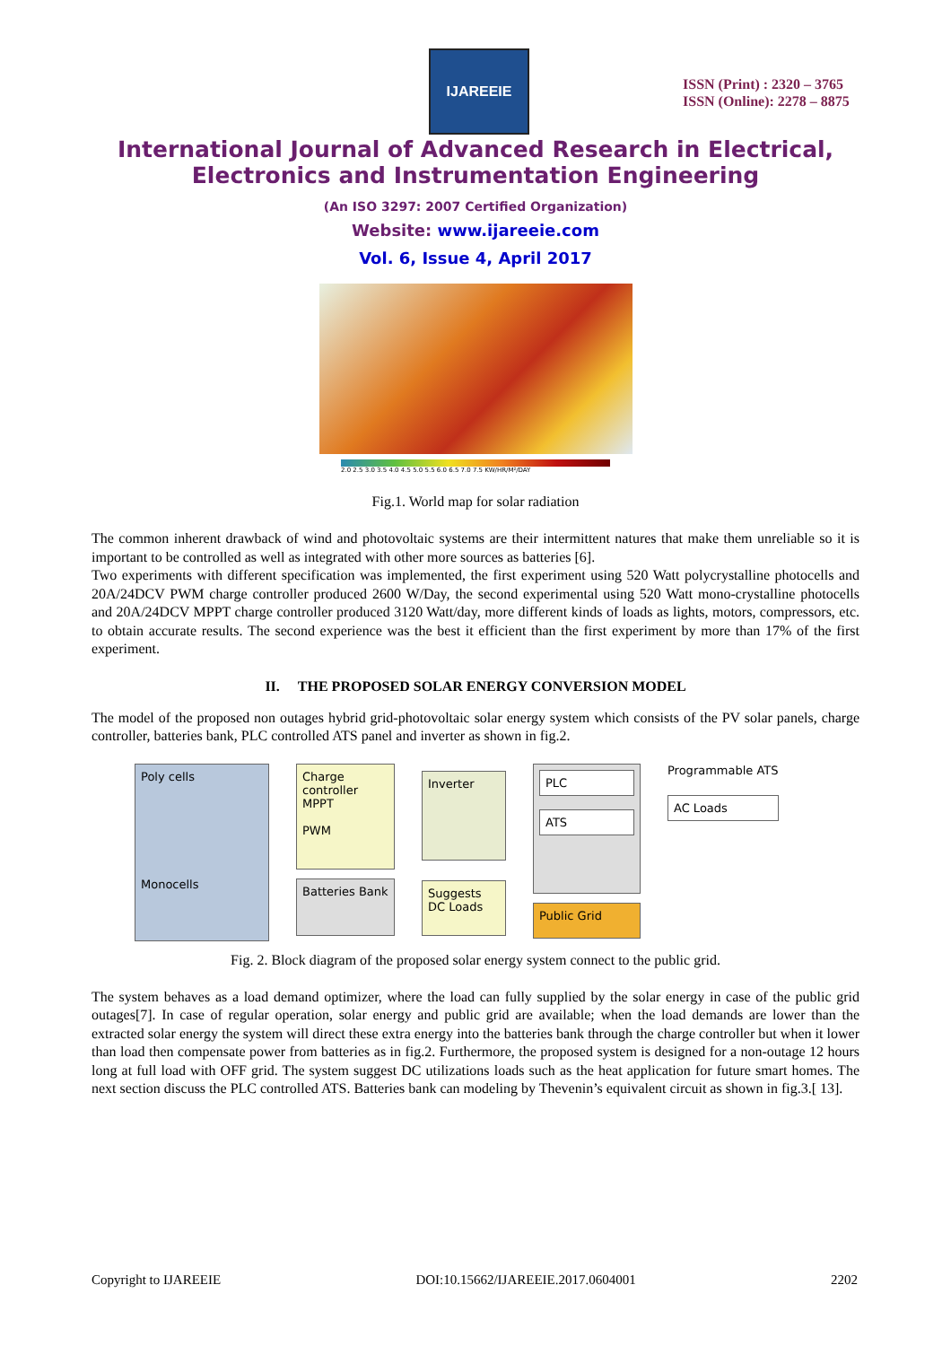IJAREEIE
ISSN (Print) : 2320 – 3765
ISSN (Online): 2278 – 8875
International Journal of Advanced Research in Electrical,
Electronics and Instrumentation Engineering
(An ISO 3297: 2007 Certified Organization)
Website: www.ijareeie.com
Vol. 6, Issue 4, April 2017
2.0 2.5 3.0 3.5 4.0 4.5 5.0 5.5 6.0 6.5 7.0 7.5 KW/HR/M²/DAY
Fig.1. World map for solar radiation
The common inherent drawback of wind and photovoltaic systems are their intermittent natures that make them unreliable so it is important to be controlled as well as integrated with other more sources as batteries [6].
Two experiments with different specification was implemented, the first experiment using 520 Watt polycrystalline photocells and 20A/24DCV PWM charge controller produced 2600 W/Day, the second experimental using 520 Watt mono-crystalline photocells and 20A/24DCV MPPT charge controller produced 3120 Watt/day, more different kinds of loads as lights, motors, compressors, etc. to obtain accurate results. The second experience was the best it efficient than the first experiment by more than 17% of the first experiment.
II. THE PROPOSED SOLAR ENERGY CONVERSION MODEL
The model of the proposed non outages hybrid grid-photovoltaic solar energy system which consists of the PV solar panels, charge controller, batteries bank, PLC controlled ATS panel and inverter as shown in fig.2.
Poly cells
Monocells
Charge controller
MPPT
PWM
Batteries Bank
Inverter
Suggests DC Loads
PLC
ATS
Public Grid
Programmable ATS
AC Loads
Fig. 2. Block diagram of the proposed solar energy system connect to the public grid.
The system behaves as a load demand optimizer, where the load can fully supplied by the solar energy in case of the public grid outages[7]. In case of regular operation, solar energy and public grid are available; when the load demands are lower than the extracted solar energy the system will direct these extra energy into the batteries bank through the charge controller but when it lower than load then compensate power from batteries as in fig.2. Furthermore, the proposed system is designed for a non-outage 12 hours long at full load with OFF grid. The system suggest DC utilizations loads such as the heat application for future smart homes. The next section discuss the PLC controlled ATS. Batteries bank can modeling by Thevenin’s equivalent circuit as shown in fig.3.[ 13].
Copyright to IJAREEIE DOI:10.15662/IJAREEIE.2017.0604001 2202